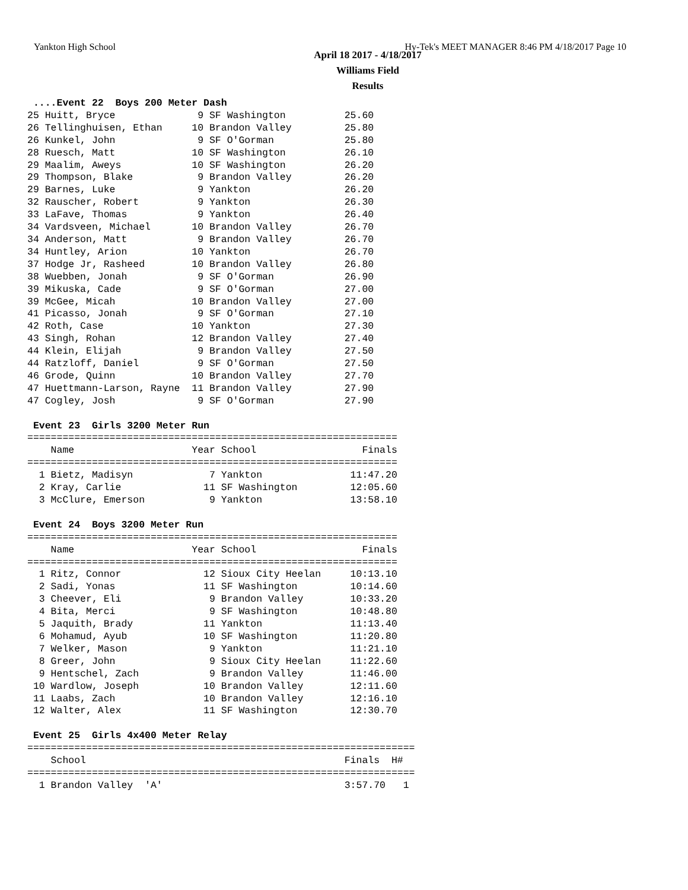Yankton High School Hy-Tek's MEET MANAGER 8:46 PM 4/18/2017 Page 10
April 18 2017 - 4/18/2017
Williams Field
Results
 ....Event 22  Boys 200 Meter Dash
25 Huitt, Bryce              9 SF Washington          25.60
26 Tellinghuisen, Ethan     10 Brandon Valley         25.80
26 Kunkel, John              9 SF O'Gorman            25.80
28 Ruesch, Matt             10 SF Washington          26.10
29 Maalim, Aweys            10 SF Washington          26.20
29 Thompson, Blake           9 Brandon Valley         26.20
29 Barnes, Luke              9 Yankton                26.20
32 Rauscher, Robert          9 Yankton                26.30
33 LaFave, Thomas            9 Yankton                26.40
34 Vardsveen, Michael       10 Brandon Valley         26.70
34 Anderson, Matt            9 Brandon Valley         26.70
34 Huntley, Arion           10 Yankton                26.70
37 Hodge Jr, Rasheed        10 Brandon Valley         26.80
38 Wuebben, Jonah            9 SF O'Gorman            26.90
39 Mikuska, Cade             9 SF O'Gorman            27.00
39 McGee, Micah             10 Brandon Valley         27.00
41 Picasso, Jonah            9 SF O'Gorman            27.10
42 Roth, Case               10 Yankton                27.30
43 Singh, Rohan             12 Brandon Valley         27.40
44 Klein, Elijah             9 Brandon Valley         27.50
44 Ratzloff, Daniel          9 SF O'Gorman            27.50
46 Grode, Quinn             10 Brandon Valley         27.70
47 Huettmann-Larson, Rayne  11 Brandon Valley         27.90
47 Cogley, Josh              9 SF O'Gorman            27.90

 Event 23  Girls 3200 Meter Run
===============================================================
    Name                    Year School                  Finals
===============================================================
  1 Bietz, Madisyn             7 Yankton               11:47.20
  2 Kray, Carlie              11 SF Washington         12:05.60
  3 McClure, Emerson           9 Yankton               13:58.10

 Event 24  Boys 3200 Meter Run
===============================================================
    Name                    Year School                  Finals
===============================================================
  1 Ritz, Connor              12 Sioux City Heelan     10:13.10
  2 Sadi, Yonas               11 SF Washington         10:14.60
  3 Cheever, Eli               9 Brandon Valley        10:33.20
  4 Bita, Merci                9 SF Washington         10:48.80
  5 Jaquith, Brady            11 Yankton               11:13.40
  6 Mohamud, Ayub             10 SF Washington         11:20.80
  7 Welker, Mason              9 Yankton               11:21.10
  8 Greer, John                9 Sioux City Heelan     11:22.60
  9 Hentschel, Zach            9 Brandon Valley        11:46.00
 10 Wardlow, Joseph           10 Brandon Valley        12:11.60
 11 Laabs, Zach               10 Brandon Valley        12:16.10
 12 Walter, Alex              11 SF Washington         12:30.70

 Event 25  Girls 4x400 Meter Relay
==================================================================
    School                                            Finals  H#
==================================================================
  1 Brandon Valley  'A'                               3:57.70   1